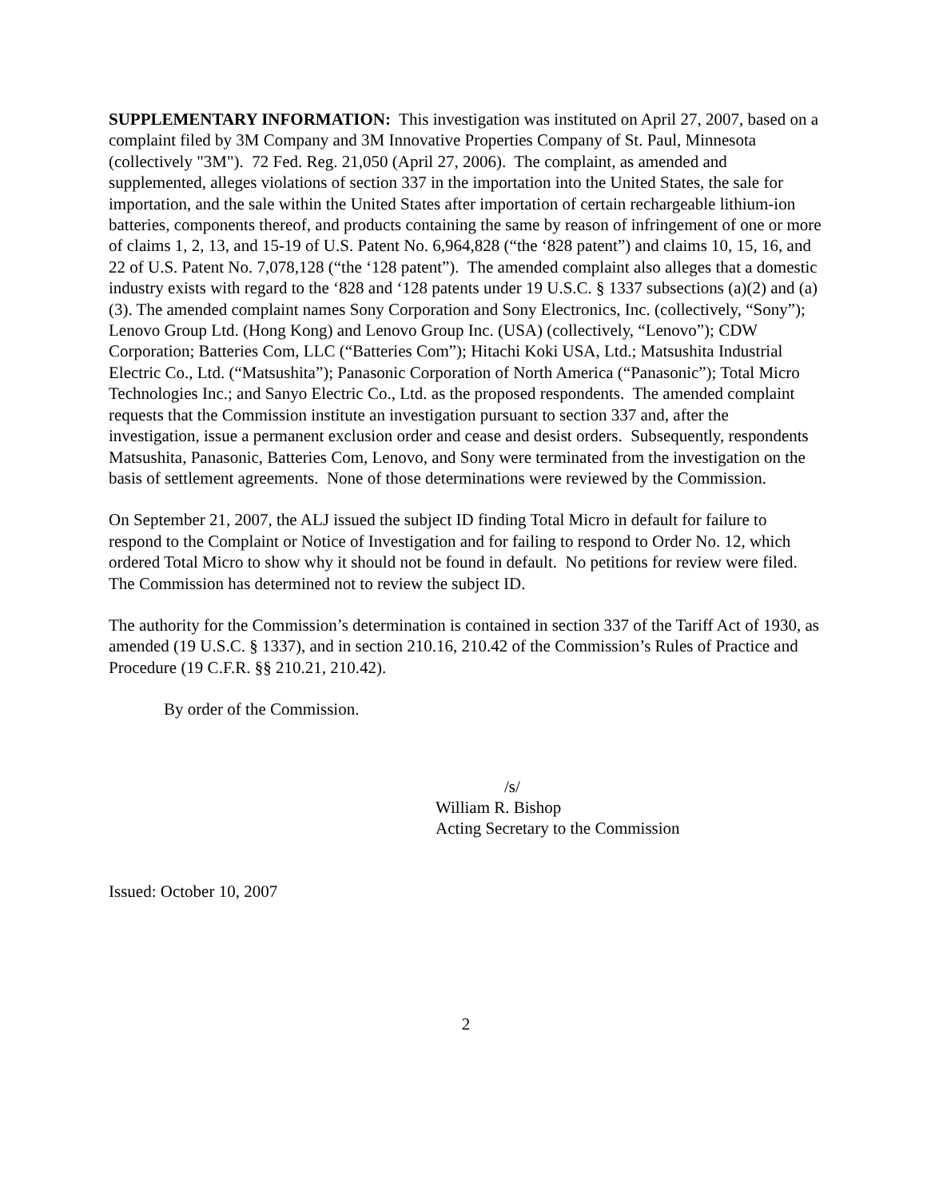SUPPLEMENTARY INFORMATION: This investigation was instituted on April 27, 2007, based on a complaint filed by 3M Company and 3M Innovative Properties Company of St. Paul, Minnesota (collectively "3M"). 72 Fed. Reg. 21,050 (April 27, 2006). The complaint, as amended and supplemented, alleges violations of section 337 in the importation into the United States, the sale for importation, and the sale within the United States after importation of certain rechargeable lithium-ion batteries, components thereof, and products containing the same by reason of infringement of one or more of claims 1, 2, 13, and 15-19 of U.S. Patent No. 6,964,828 (“the ‘828 patent”) and claims 10, 15, 16, and 22 of U.S. Patent No. 7,078,128 (“the ‘128 patent”). The amended complaint also alleges that a domestic industry exists with regard to the ‘828 and ‘128 patents under 19 U.S.C. § 1337 subsections (a)(2) and (a)(3). The amended complaint names Sony Corporation and Sony Electronics, Inc. (collectively, “Sony”); Lenovo Group Ltd. (Hong Kong) and Lenovo Group Inc. (USA) (collectively, “Lenovo”); CDW Corporation; Batteries Com, LLC (“Batteries Com”); Hitachi Koki USA, Ltd.; Matsushita Industrial Electric Co., Ltd. (“Matsushita”); Panasonic Corporation of North America (“Panasonic”); Total Micro Technologies Inc.; and Sanyo Electric Co., Ltd. as the proposed respondents. The amended complaint requests that the Commission institute an investigation pursuant to section 337 and, after the investigation, issue a permanent exclusion order and cease and desist orders. Subsequently, respondents Matsushita, Panasonic, Batteries Com, Lenovo, and Sony were terminated from the investigation on the basis of settlement agreements. None of those determinations were reviewed by the Commission.
On September 21, 2007, the ALJ issued the subject ID finding Total Micro in default for failure to respond to the Complaint or Notice of Investigation and for failing to respond to Order No. 12, which ordered Total Micro to show why it should not be found in default. No petitions for review were filed. The Commission has determined not to review the subject ID.
The authority for the Commission’s determination is contained in section 337 of the Tariff Act of 1930, as amended (19 U.S.C. § 1337), and in section 210.16, 210.42 of the Commission’s Rules of Practice and Procedure (19 C.F.R. §§ 210.21, 210.42).
By order of the Commission.
/s/
William R. Bishop
Acting Secretary to the Commission
Issued: October 10, 2007
2